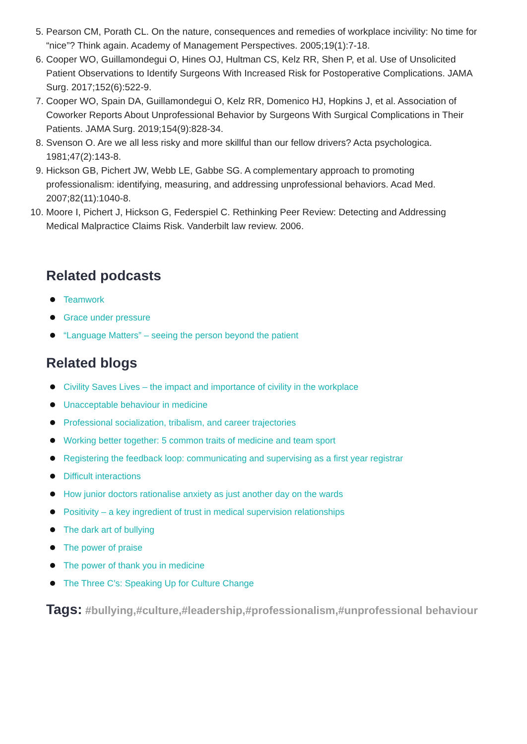5. Pearson CM, Porath CL. On the nature, consequences and remedies of workplace incivility: No time for “nice”? Think again. Academy of Management Perspectives. 2005;19(1):7-18.
6. Cooper WO, Guillamondegui O, Hines OJ, Hultman CS, Kelz RR, Shen P, et al. Use of Unsolicited Patient Observations to Identify Surgeons With Increased Risk for Postoperative Complications. JAMA Surg. 2017;152(6):522-9.
7. Cooper WO, Spain DA, Guillamondegui O, Kelz RR, Domenico HJ, Hopkins J, et al. Association of Coworker Reports About Unprofessional Behavior by Surgeons With Surgical Complications in Their Patients. JAMA Surg. 2019;154(9):828-34.
8. Svenson O. Are we all less risky and more skillful than our fellow drivers? Acta psychologica. 1981;47(2):143-8.
9. Hickson GB, Pichert JW, Webb LE, Gabbe SG. A complementary approach to promoting professionalism: identifying, measuring, and addressing unprofessional behaviors. Acad Med. 2007;82(11):1040-8.
10. Moore I, Pichert J, Hickson G, Federspiel C. Rethinking Peer Review: Detecting and Addressing Medical Malpractice Claims Risk. Vanderbilt law review. 2006.
Related podcasts
Teamwork
Grace under pressure
“Language Matters” – seeing the person beyond the patient
Related blogs
Civility Saves Lives – the impact and importance of civility in the workplace
Unacceptable behaviour in medicine
Professional socialization, tribalism, and career trajectories
Working better together: 5 common traits of medicine and team sport
Registering the feedback loop: communicating and supervising as a first year registrar
Difficult interactions
How junior doctors rationalise anxiety as just another day on the wards
Positivity – a key ingredient of trust in medical supervision relationships
The dark art of bullying
The power of praise
The power of thank you in medicine
The Three C’s: Speaking Up for Culture Change
Tags: #bullying,#culture,#leadership,#professionalism,#unprofessional behaviour